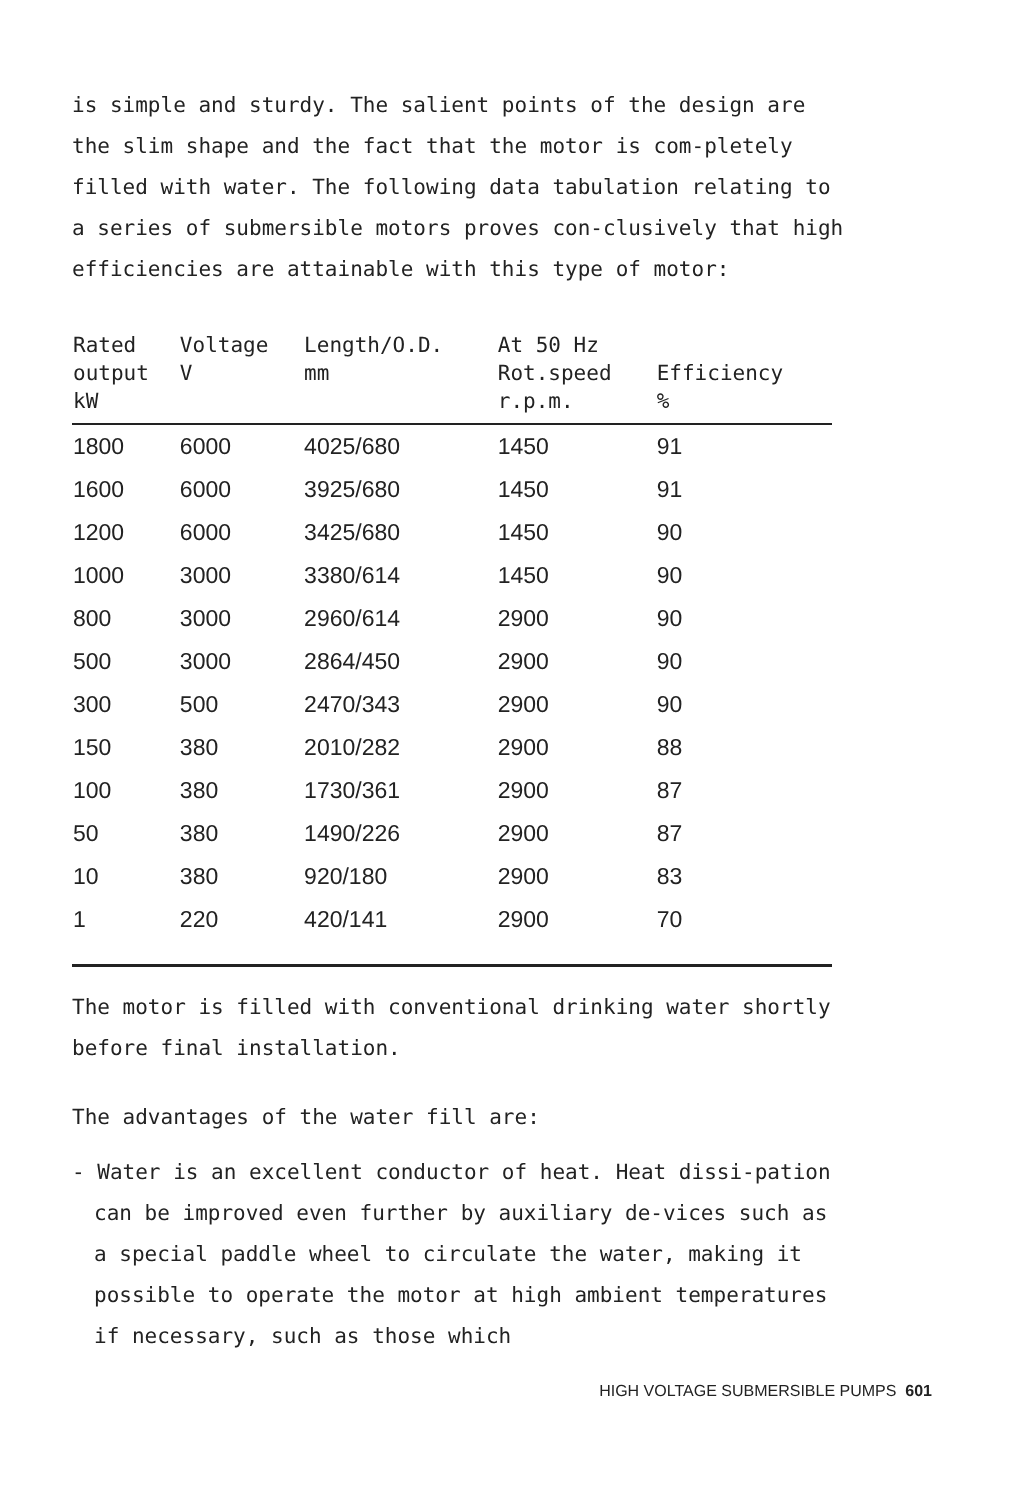is simple and sturdy. The salient points of the design are the slim shape and the fact that the motor is com-pletely filled with water. The following data tabulation relating to a series of submersible motors proves con-clusively that high efficiencies are attainable with this type of motor:
| Rated output kW | Voltage V | Length/O.D. mm | At 50 Hz Rot.speed r.p.m. | Efficiency % |
| --- | --- | --- | --- | --- |
| 1800 | 6000 | 4025/680 | 1450 | 91 |
| 1600 | 6000 | 3925/680 | 1450 | 91 |
| 1200 | 6000 | 3425/680 | 1450 | 90 |
| 1000 | 3000 | 3380/614 | 1450 | 90 |
| 800 | 3000 | 2960/614 | 2900 | 90 |
| 500 | 3000 | 2864/450 | 2900 | 90 |
| 300 | 500 | 2470/343 | 2900 | 90 |
| 150 | 380 | 2010/282 | 2900 | 88 |
| 100 | 380 | 1730/361 | 2900 | 87 |
| 50 | 380 | 1490/226 | 2900 | 87 |
| 10 | 380 | 920/180 | 2900 | 83 |
| 1 | 220 | 420/141 | 2900 | 70 |
The motor is filled with conventional drinking water shortly before final installation.
The advantages of the water fill are:
- Water is an excellent conductor of heat. Heat dissi-pation can be improved even further by auxiliary de-vices such as a special paddle wheel to circulate the water, making it possible to operate the motor at high ambient temperatures if necessary, such as those which
HIGH VOLTAGE SUBMERSIBLE PUMPS 601